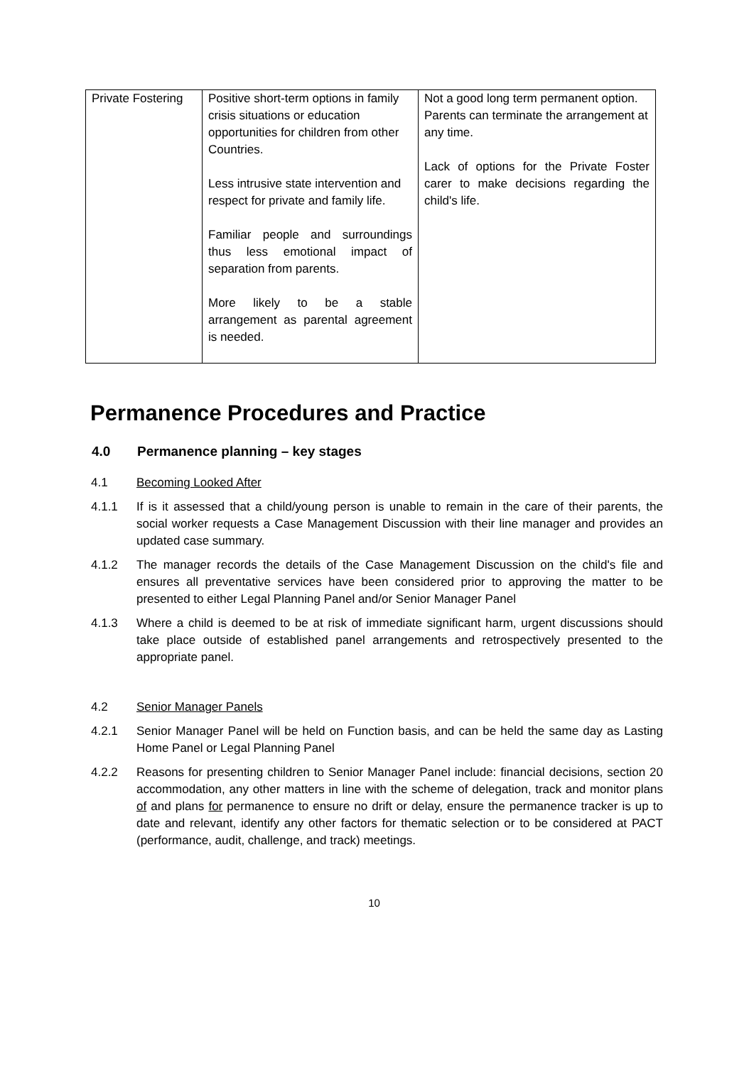| Private Fostering | Positive short-term options in family crisis situations or education opportunities for children from other Countries. Less intrusive state intervention and respect for private and family life. Familiar people and surroundings thus less emotional impact of separation from parents. More likely to be a stable arrangement as parental agreement is needed. | Not a good long term permanent option. Parents can terminate the arrangement at any time. Lack of options for the Private Foster carer to make decisions regarding the child's life. |
Permanence Procedures and Practice
4.0 Permanence planning – key stages
4.1 Becoming Looked After
4.1.1 If is it assessed that a child/young person is unable to remain in the care of their parents, the social worker requests a Case Management Discussion with their line manager and provides an updated case summary.
4.1.2 The manager records the details of the Case Management Discussion on the child's file and ensures all preventative services have been considered prior to approving the matter to be presented to either Legal Planning Panel and/or Senior Manager Panel
4.1.3 Where a child is deemed to be at risk of immediate significant harm, urgent discussions should take place outside of established panel arrangements and retrospectively presented to the appropriate panel.
4.2 Senior Manager Panels
4.2.1 Senior Manager Panel will be held on Function basis, and can be held the same day as Lasting Home Panel or Legal Planning Panel
4.2.2 Reasons for presenting children to Senior Manager Panel include: financial decisions, section 20 accommodation, any other matters in line with the scheme of delegation, track and monitor plans of and plans for permanence to ensure no drift or delay, ensure the permanence tracker is up to date and relevant, identify any other factors for thematic selection or to be considered at PACT (performance, audit, challenge, and track) meetings.
10